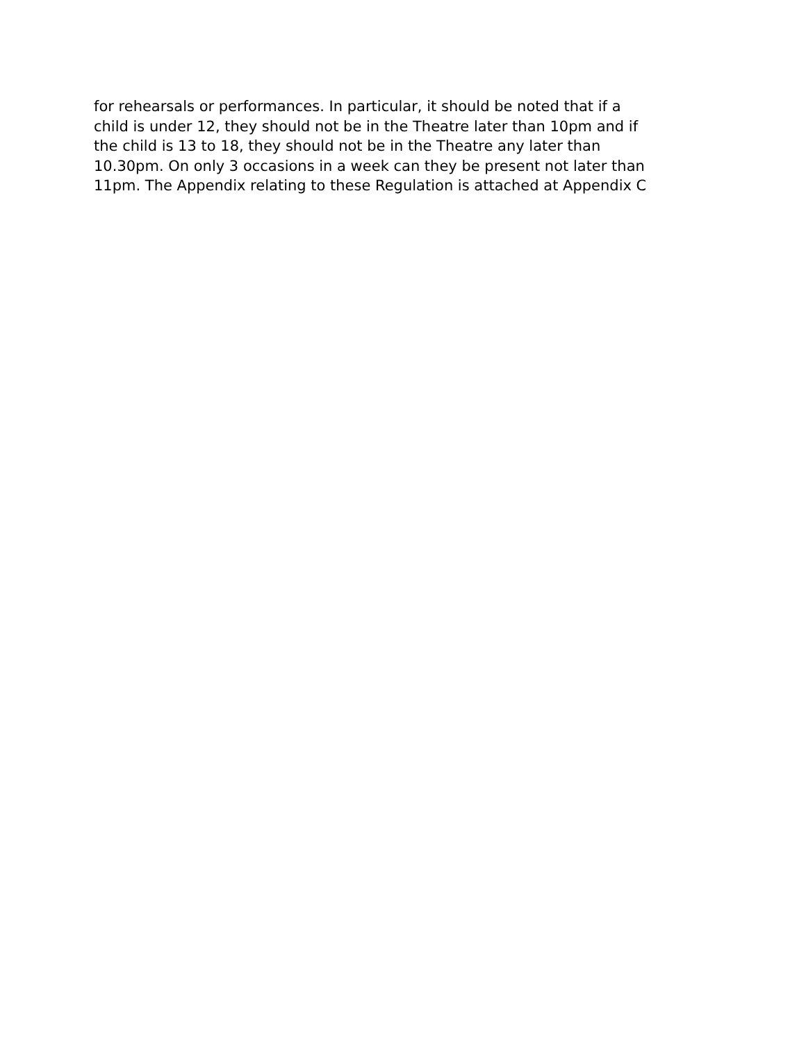for rehearsals or performances. In particular, it should be noted that if a child is under 12, they should not be in the Theatre later than 10pm and if the child is 13 to 18, they should not be in the Theatre any later than 10.30pm. On only 3 occasions in a week can they be present not later than 11pm. The Appendix relating to these Regulation is attached at Appendix C